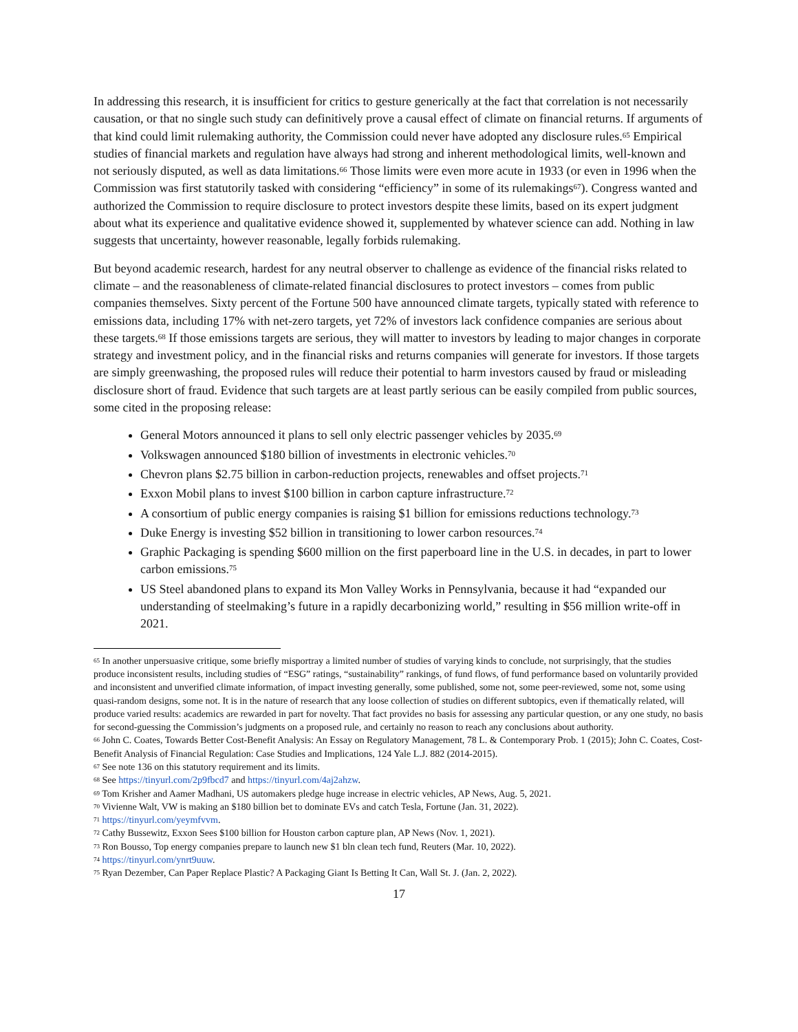In addressing this research, it is insufficient for critics to gesture generically at the fact that correlation is not necessarily causation, or that no single such study can definitively prove a causal effect of climate on financial returns. If arguments of that kind could limit rulemaking authority, the Commission could never have adopted any disclosure rules.<sup>65</sup> Empirical studies of financial markets and regulation have always had strong and inherent methodological limits, well-known and not seriously disputed, as well as data limitations.<sup>66</sup> Those limits were even more acute in 1933 (or even in 1996 when the Commission was first statutorily tasked with considering “efficiency” in some of its rulemakings<sup>67</sup>). Congress wanted and authorized the Commission to require disclosure to protect investors despite these limits, based on its expert judgment about what its experience and qualitative evidence showed it, supplemented by whatever science can add. Nothing in law suggests that uncertainty, however reasonable, legally forbids rulemaking.
But beyond academic research, hardest for any neutral observer to challenge as evidence of the financial risks related to climate – and the reasonableness of climate-related financial disclosures to protect investors – comes from public companies themselves. Sixty percent of the Fortune 500 have announced climate targets, typically stated with reference to emissions data, including 17% with net-zero targets, yet 72% of investors lack confidence companies are serious about these targets.<sup>68</sup> If those emissions targets are serious, they will matter to investors by leading to major changes in corporate strategy and investment policy, and in the financial risks and returns companies will generate for investors. If those targets are simply greenwashing, the proposed rules will reduce their potential to harm investors caused by fraud or misleading disclosure short of fraud. Evidence that such targets are at least partly serious can be easily compiled from public sources, some cited in the proposing release:
General Motors announced it plans to sell only electric passenger vehicles by 2035.<sup>69</sup>
Volkswagen announced $180 billion of investments in electronic vehicles.<sup>70</sup>
Chevron plans $2.75 billion in carbon-reduction projects, renewables and offset projects.<sup>71</sup>
Exxon Mobil plans to invest $100 billion in carbon capture infrastructure.<sup>72</sup>
A consortium of public energy companies is raising $1 billion for emissions reductions technology.<sup>73</sup>
Duke Energy is investing $52 billion in transitioning to lower carbon resources.<sup>74</sup>
Graphic Packaging is spending $600 million on the first paperboard line in the U.S. in decades, in part to lower carbon emissions.<sup>75</sup>
US Steel abandoned plans to expand its Mon Valley Works in Pennsylvania, because it had “expanded our understanding of steelmaking’s future in a rapidly decarbonizing world,” resulting in $56 million write-off in 2021.
<sup>65</sup> In another unpersuasive critique, some briefly misportray a limited number of studies of varying kinds to conclude, not surprisingly, that the studies produce inconsistent results, including studies of “ESG” ratings, “sustainability” rankings, of fund flows, of fund performance based on voluntarily provided and inconsistent and unverified climate information, of impact investing generally, some published, some not, some peer-reviewed, some not, some using quasi-random designs, some not. It is in the nature of research that any loose collection of studies on different subtopics, even if thematically related, will produce varied results: academics are rewarded in part for novelty. That fact provides no basis for assessing any particular question, or any one study, no basis for second-guessing the Commission’s judgments on a proposed rule, and certainly no reason to reach any conclusions about authority.
<sup>66</sup> John C. Coates, Towards Better Cost-Benefit Analysis: An Essay on Regulatory Management, 78 L. & Contemporary Prob. 1 (2015); John C. Coates, Cost-Benefit Analysis of Financial Regulation: Case Studies and Implications, 124 Yale L.J. 882 (2014-2015).
<sup>67</sup> See note 136 on this statutory requirement and its limits.
<sup>68</sup> See https://tinyurl.com/2p9fbcd7 and https://tinyurl.com/4aj2ahzw.
<sup>69</sup> Tom Krisher and Aamer Madhani, US automakers pledge huge increase in electric vehicles, AP News, Aug. 5, 2021.
<sup>70</sup> Vivienne Walt, VW is making an $180 billion bet to dominate EVs and catch Tesla, Fortune (Jan. 31, 2022).
<sup>71</sup> https://tinyurl.com/yeymfvvm.
<sup>72</sup> Cathy Bussewitz, Exxon Sees $100 billion for Houston carbon capture plan, AP News (Nov. 1, 2021).
<sup>73</sup> Ron Bousso, Top energy companies prepare to launch new $1 bln clean tech fund, Reuters (Mar. 10, 2022).
<sup>74</sup> https://tinyurl.com/ynrt9uuw.
<sup>75</sup> Ryan Dezember, Can Paper Replace Plastic? A Packaging Giant Is Betting It Can, Wall St. J. (Jan. 2, 2022).
17